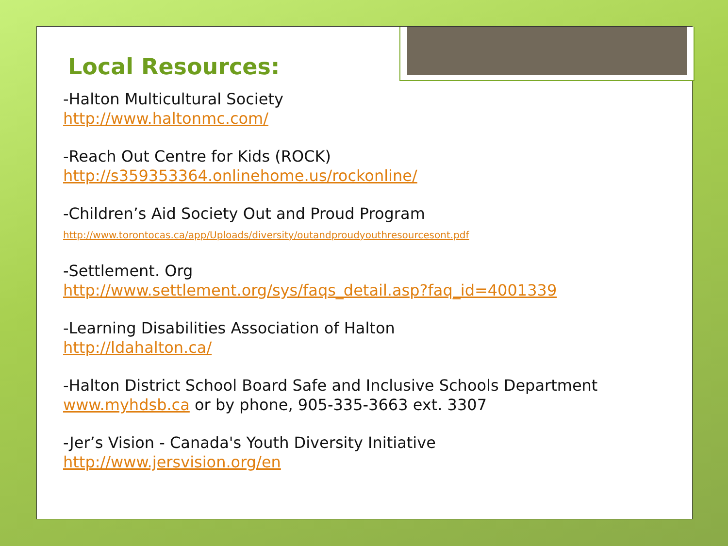Local Resources:
-Halton Multicultural Society
http://www.haltonmc.com/
-Reach Out Centre for Kids (ROCK)
http://s359353364.onlinehome.us/rockonline/
-Children’s Aid Society Out and Proud Program
http://www.torontocas.ca/app/Uploads/diversity/outandproudyouthresourcesont.pdf
-Settlement. Org
http://www.settlement.org/sys/faqs_detail.asp?faq_id=4001339
-Learning Disabilities Association of Halton
http://ldahalton.ca/
-Halton District School Board Safe and Inclusive Schools Department
www.myhdsb.ca or by phone, 905-335-3663 ext. 3307
-Jer’s Vision - Canada's Youth Diversity Initiative
http://www.jersvision.org/en